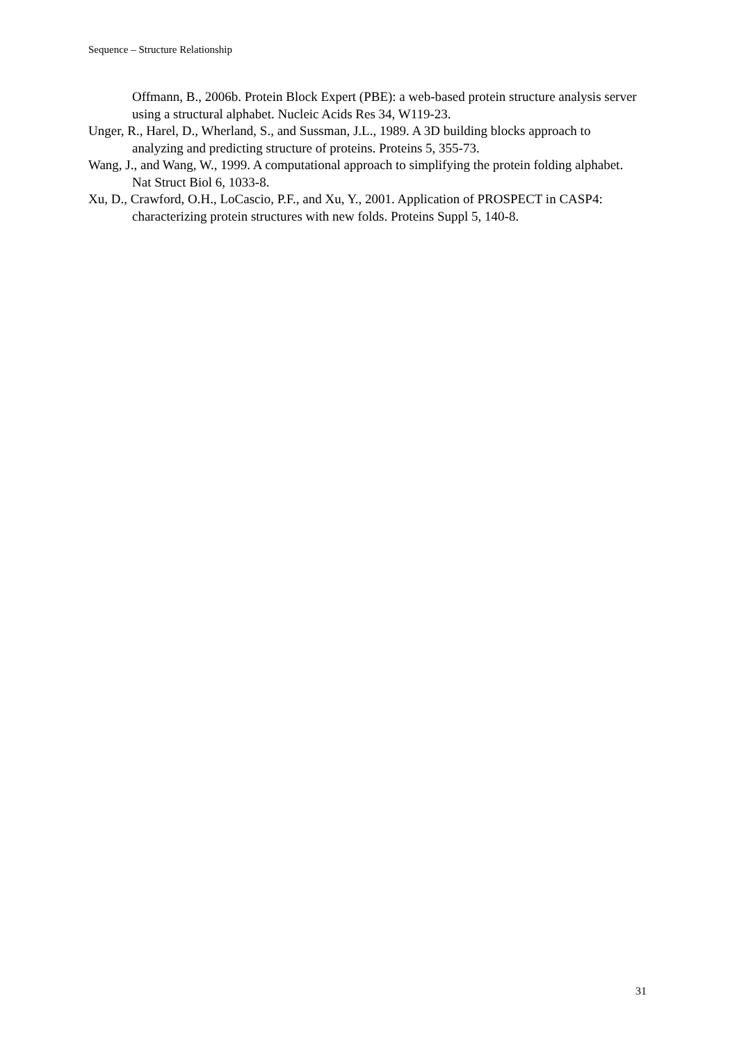Sequence – Structure Relationship
Offmann, B., 2006b. Protein Block Expert (PBE): a web-based protein structure analysis server using a structural alphabet. Nucleic Acids Res 34, W119-23.
Unger, R., Harel, D., Wherland, S., and Sussman, J.L., 1989. A 3D building blocks approach to analyzing and predicting structure of proteins. Proteins 5, 355-73.
Wang, J., and Wang, W., 1999. A computational approach to simplifying the protein folding alphabet. Nat Struct Biol 6, 1033-8.
Xu, D., Crawford, O.H., LoCascio, P.F., and Xu, Y., 2001. Application of PROSPECT in CASP4: characterizing protein structures with new folds. Proteins Suppl 5, 140-8.
31